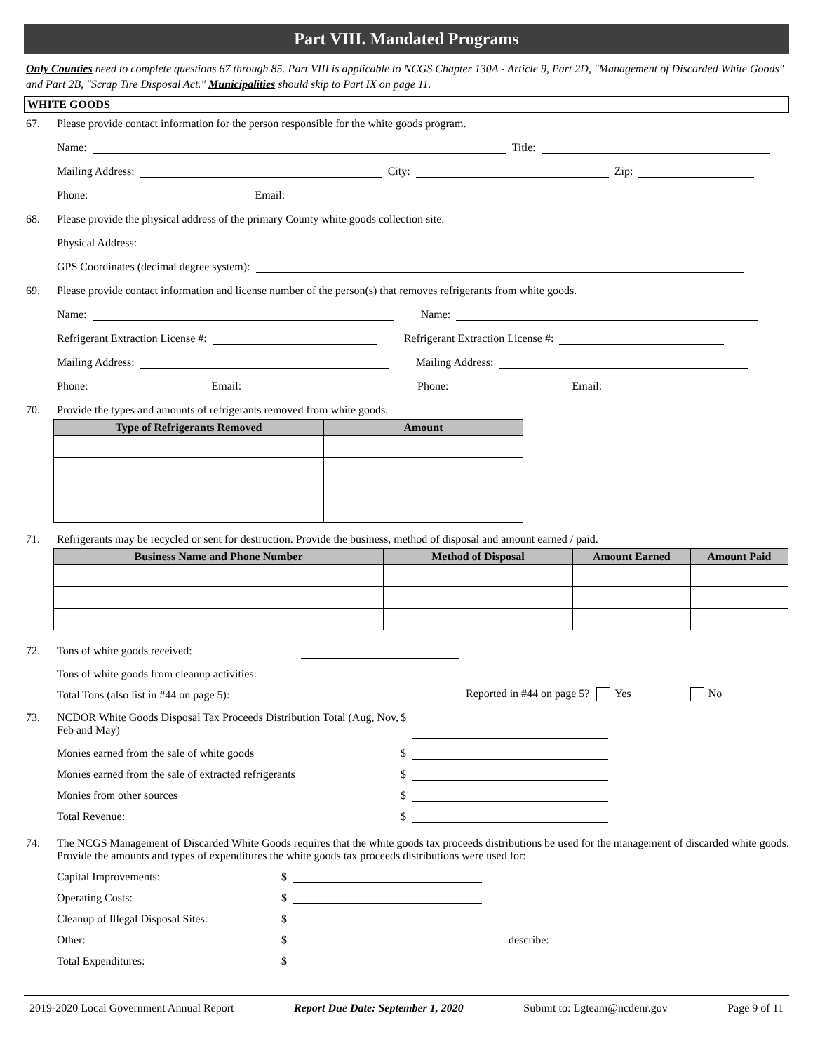Part VIII. Mandated Programs
Only Counties need to complete questions 67 through 85. Part VIII is applicable to NCGS Chapter 130A - Article 9, Part 2D, "Management of Discarded White Goods" and Part 2B, "Scrap Tire Disposal Act." Municipalities should skip to Part IX on page 11.
WHITE GOODS
67. Please provide contact information for the person responsible for the white goods program.
Name: Title:
Mailing Address: City: Zip:
Phone: Email:
68. Please provide the physical address of the primary County white goods collection site.
Physical Address:
GPS Coordinates (decimal degree system):
69. Please provide contact information and license number of the person(s) that removes refrigerants from white goods.
Name: Name:
Refrigerant Extraction License #: Refrigerant Extraction License #:
Mailing Address: Mailing Address:
Phone: Email: Phone: Email:
70. Provide the types and amounts of refrigerants removed from white goods.
| Type of Refrigerants Removed | Amount |
| --- | --- |
71. Refrigerants may be recycled or sent for destruction. Provide the business, method of disposal and amount earned / paid.
| Business Name and Phone Number | Method of Disposal | Amount Earned | Amount Paid |
| --- | --- | --- | --- |
72. Tons of white goods received:
Tons of white goods from cleanup activities:
Total Tons (also list in #44 on page 5): Reported in #44 on page 5? Yes No
73. NCDOR White Goods Disposal Tax Proceeds Distribution Total (Aug, Nov, Feb and May) $
Monies earned from the sale of white goods $
Monies earned from the sale of extracted refrigerants $
Monies from other sources $
Total Revenue: $
74. The NCGS Management of Discarded White Goods requires that the white goods tax proceeds distributions be used for the management of discarded white goods. Provide the amounts and types of expenditures the white goods tax proceeds distributions were used for:
Capital Improvements: $
Operating Costs: $
Cleanup of Illegal Disposal Sites: $
Other: $ describe:
Total Expenditures: $
2019-2020 Local Government Annual Report Report Due Date: September 1, 2020 Submit to: Lgteam@ncdenr.gov Page 9 of 11